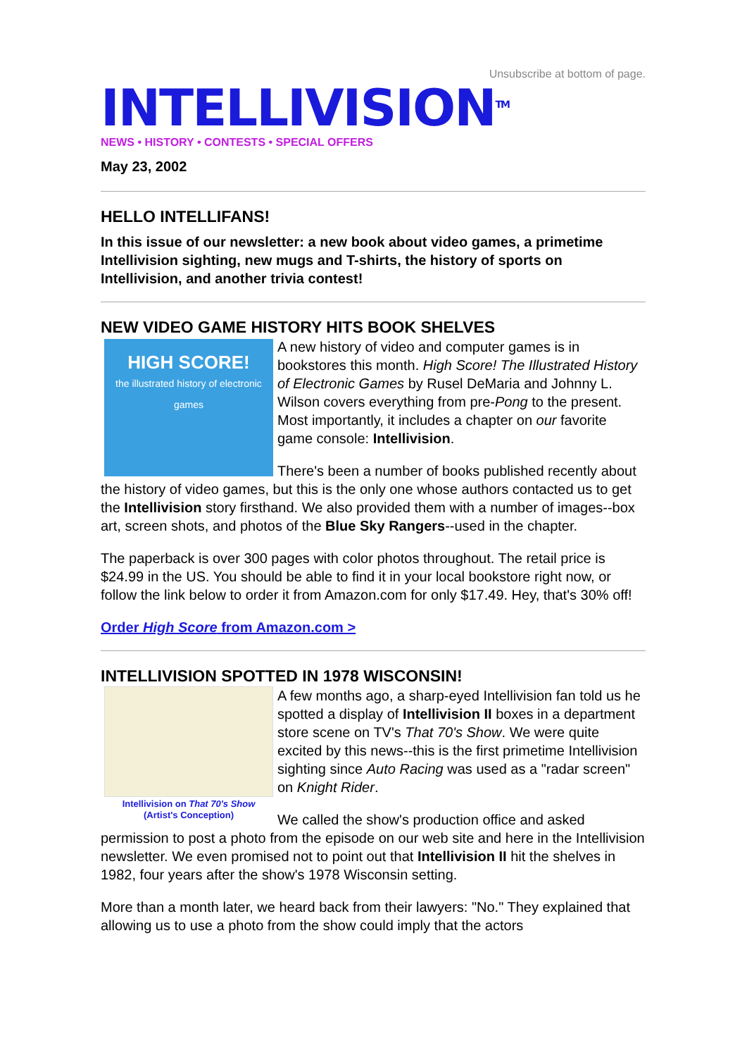Unsubscribe at bottom of page.
INTELLIVISION<sup>TM</sup>
NEWS • HISTORY • CONTESTS • SPECIAL OFFERS
May 23, 2002
HELLO INTELLIFANS!
In this issue of our newsletter: a new book about video games, a primetime Intellivision sighting, new mugs and T-shirts, the history of sports on Intellivision, and another trivia contest!
NEW VIDEO GAME HISTORY HITS BOOK SHELVES
HIGH SCORE!
the illustrated history of electronic games
A new history of video and computer games is in bookstores this month. High Score! The Illustrated History of Electronic Games by Rusel DeMaria and Johnny L. Wilson covers everything from pre-Pong to the present. Most importantly, it includes a chapter on our favorite game console: Intellivision.
There's been a number of books published recently about the history of video games, but this is the only one whose authors contacted us to get the Intellivision story firsthand. We also provided them with a number of images--box art, screen shots, and photos of the Blue Sky Rangers--used in the chapter.
The paperback is over 300 pages with color photos throughout. The retail price is $24.99 in the US. You should be able to find it in your local bookstore right now, or follow the link below to order it from Amazon.com for only $17.49. Hey, that's 30% off!
Order High Score from Amazon.com >
INTELLIVISION SPOTTED IN 1978 WISCONSIN!
Intellivision on That 70's Show
(Artist's Conception)
A few months ago, a sharp-eyed Intellivision fan told us he spotted a display of Intellivision II boxes in a department store scene on TV's That 70's Show. We were quite excited by this news--this is the first primetime Intellivision sighting since Auto Racing was used as a "radar screen" on Knight Rider.
We called the show's production office and asked permission to post a photo from the episode on our web site and here in the Intellivision newsletter. We even promised not to point out that Intellivision II hit the shelves in 1982, four years after the show's 1978 Wisconsin setting.
More than a month later, we heard back from their lawyers: "No." They explained that allowing us to use a photo from the show could imply that the actors